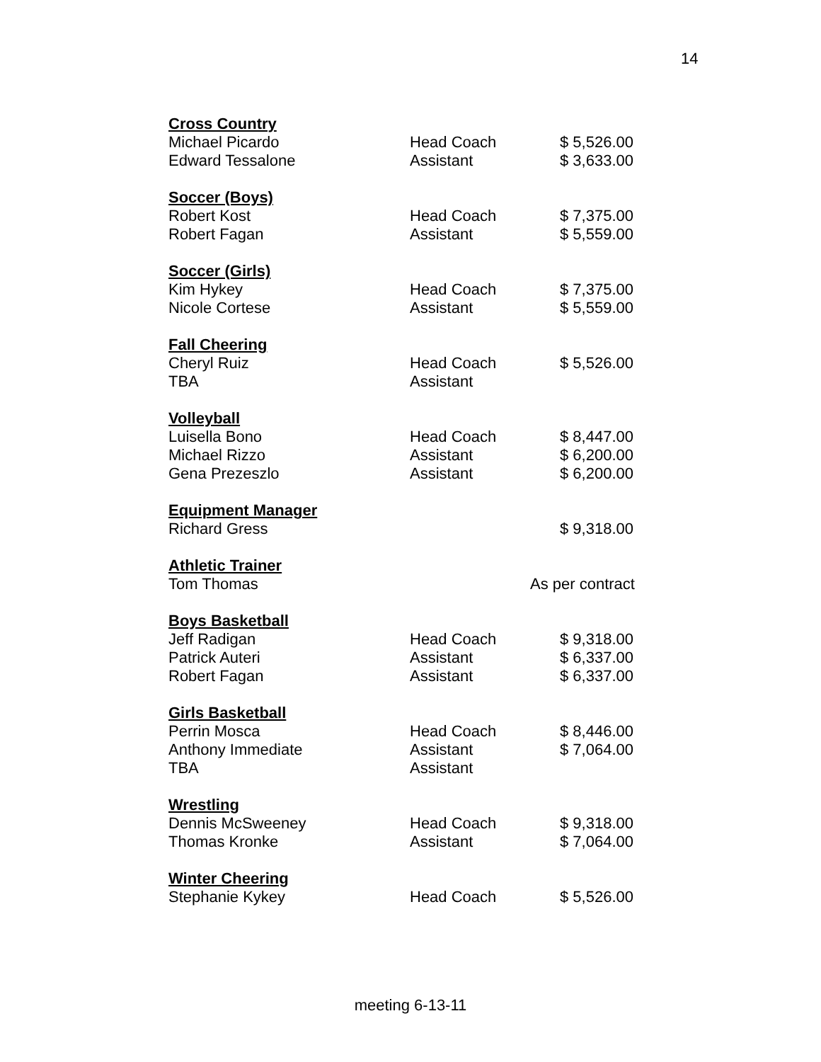14
| Cross Country | | |
| Michael Picardo | Head Coach | $ 5,526.00 |
| Edward Tessalone | Assistant | $ 3,633.00 |
| Soccer (Boys) | | |
| Robert Kost | Head Coach | $ 7,375.00 |
| Robert Fagan | Assistant | $ 5,559.00 |
| Soccer (Girls) | | |
| Kim Hykey | Head Coach | $ 7,375.00 |
| Nicole Cortese | Assistant | $ 5,559.00 |
| Fall Cheering | | |
| Cheryl Ruiz | Head Coach | $ 5,526.00 |
| TBA | Assistant | |
| Volleyball | | |
| Luisella Bono | Head Coach | $ 8,447.00 |
| Michael Rizzo | Assistant | $ 6,200.00 |
| Gena Prezeszlo | Assistant | $ 6,200.00 |
| Equipment Manager | | |
| Richard Gress | | $ 9,318.00 |
| Athletic Trainer | | |
| Tom Thomas | | As per contract |
| Boys Basketball | | |
| Jeff Radigan | Head Coach | $ 9,318.00 |
| Patrick Auteri | Assistant | $ 6,337.00 |
| Robert Fagan | Assistant | $ 6,337.00 |
| Girls Basketball | | |
| Perrin Mosca | Head Coach | $ 8,446.00 |
| Anthony Immediate | Assistant | $ 7,064.00 |
| TBA | Assistant | |
| Wrestling | | |
| Dennis McSweeney | Head Coach | $ 9,318.00 |
| Thomas Kronke | Assistant | $ 7,064.00 |
| Winter Cheering | | |
| Stephanie Kykey | Head Coach | $ 5,526.00 |
meeting 6-13-11